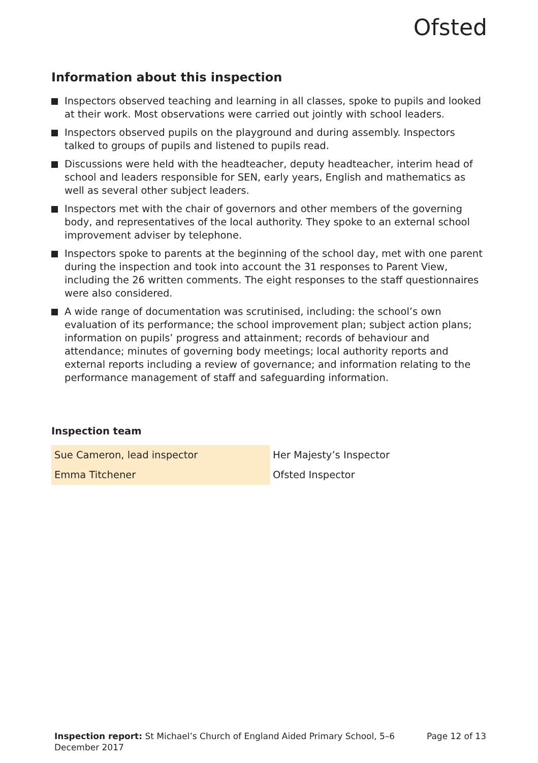Ofsted
Information about this inspection
Inspectors observed teaching and learning in all classes, spoke to pupils and looked at their work. Most observations were carried out jointly with school leaders.
Inspectors observed pupils on the playground and during assembly. Inspectors talked to groups of pupils and listened to pupils read.
Discussions were held with the headteacher, deputy headteacher, interim head of school and leaders responsible for SEN, early years, English and mathematics as well as several other subject leaders.
Inspectors met with the chair of governors and other members of the governing body, and representatives of the local authority. They spoke to an external school improvement adviser by telephone.
Inspectors spoke to parents at the beginning of the school day, met with one parent during the inspection and took into account the 31 responses to Parent View, including the 26 written comments. The eight responses to the staff questionnaires were also considered.
A wide range of documentation was scrutinised, including: the school’s own evaluation of its performance; the school improvement plan; subject action plans; information on pupils’ progress and attainment; records of behaviour and attendance; minutes of governing body meetings; local authority reports and external reports including a review of governance; and information relating to the performance management of staff and safeguarding information.
Inspection team
| Sue Cameron, lead inspector | Her Majesty’s Inspector |
| Emma Titchener | Ofsted Inspector |
Inspection report: St Michael’s Church of England Aided Primary School, 5–6 December 2017
Page 12 of 13